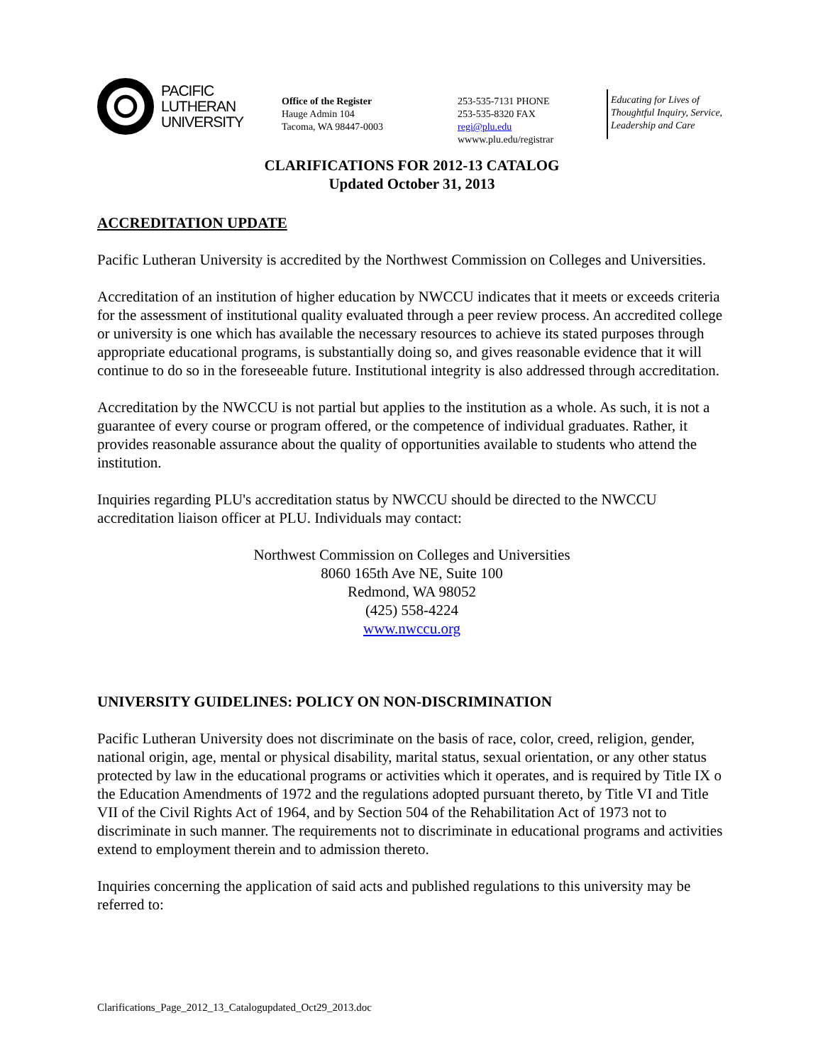PACIFIC
LUTHERAN
UNIVERSITY
Office of the Register
Hauge Admin 104
Tacoma, WA 98447-0003
253-535-7131 PHONE
253-535-8320 FAX
regi@plu.edu
wwww.plu.edu/registrar
Educating for Lives of
Thoughtful Inquiry, Service,
Leadership and Care
CLARIFICATIONS FOR 2012-13 CATALOG
Updated October 31, 2013
ACCREDITATION UPDATE
Pacific Lutheran University is accredited by the Northwest Commission on Colleges and Universities.
Accreditation of an institution of higher education by NWCCU indicates that it meets or exceeds criteria for the assessment of institutional quality evaluated through a peer review process. An accredited college or university is one which has available the necessary resources to achieve its stated purposes through appropriate educational programs, is substantially doing so, and gives reasonable evidence that it will continue to do so in the foreseeable future. Institutional integrity is also addressed through accreditation.
Accreditation by the NWCCU is not partial but applies to the institution as a whole. As such, it is not a guarantee of every course or program offered, or the competence of individual graduates. Rather, it provides reasonable assurance about the quality of opportunities available to students who attend the institution.
Inquiries regarding PLU's accreditation status by NWCCU should be directed to the NWCCU accreditation liaison officer at PLU. Individuals may contact:
Northwest Commission on Colleges and Universities
8060 165th Ave NE, Suite 100
Redmond, WA 98052
(425) 558-4224
www.nwccu.org
UNIVERSITY GUIDELINES: POLICY ON NON-DISCRIMINATION
Pacific Lutheran University does not discriminate on the basis of race, color, creed, religion, gender, national origin, age, mental or physical disability, marital status, sexual orientation, or any other status protected by law in the educational programs or activities which it operates, and is required by Title IX o the Education Amendments of 1972 and the regulations adopted pursuant thereto, by Title VI and Title VII of the Civil Rights Act of 1964, and by Section 504 of the Rehabilitation Act of 1973 not to discriminate in such manner. The requirements not to discriminate in educational programs and activities extend to employment therein and to admission thereto.
Inquiries concerning the application of said acts and published regulations to this university may be referred to:
Clarifications_Page_2012_13_Catalogupdated_Oct29_2013.doc